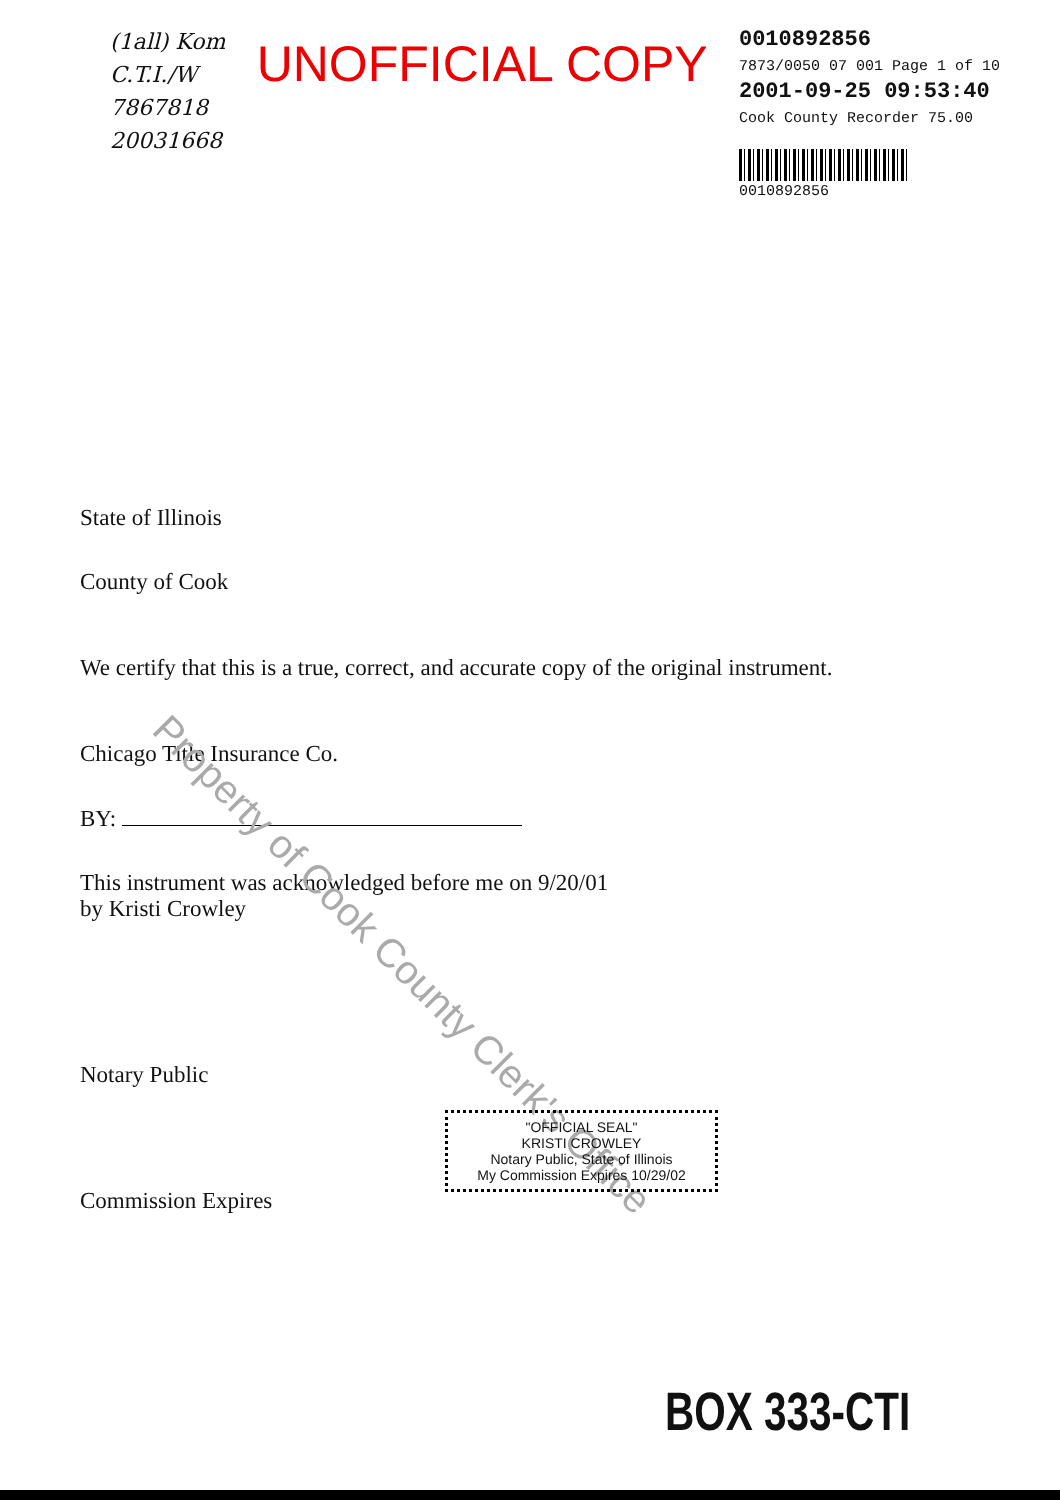Property of Cook County Clerk's Office
(1all) Kom
C.T.I./W
7867818
20031668
UNOFFICIAL COPY
0010892856
7873/0050 07 001 Page 1 of 10
2001-09-25 09:53:40
Cook County Recorder 75.00
0010892856
State of Illinois
County of Cook
We certify that this is a true, correct, and accurate copy of the original instrument.
Chicago Title Insurance Co.
BY:
This instrument was acknowledged before me on 9/20/01
by Kristi Crowley
Notary Public
Commission Expires
"OFFICIAL SEAL"
KRISTI CROWLEY
Notary Public, State of Illinois
My Commission Expires 10/29/02
BOX 333-CTI